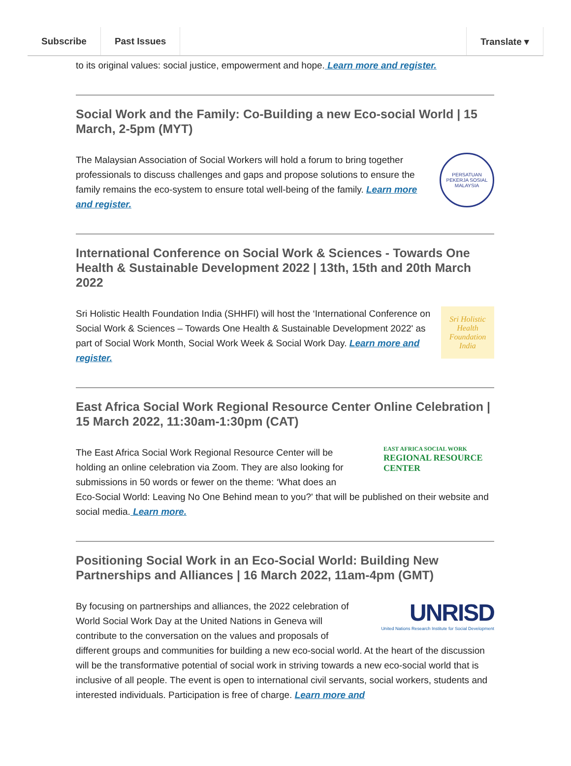Subscribe Past Issues Translate ▾
to its original values: social justice, empowerment and hope. Learn more and register.
Social Work and the Family: Co-Building a new Eco-social World | 15 March, 2-5pm (MYT)
PERSATUAN PEKERJA SOSIAL MALAYSIA
The Malaysian Association of Social Workers will hold a forum to bring together professionals to discuss challenges and gaps and propose solutions to ensure the family remains the eco-system to ensure total well-being of the family. Learn more and register.
International Conference on Social Work & Sciences - Towards One Health & Sustainable Development 2022 | 13th, 15th and 20th March 2022
Sri Holistic
Health
Foundation
India
Sri Holistic Health Foundation India (SHHFI) will host the ‘International Conference on Social Work & Sciences – Towards One Health & Sustainable Development 2022' as part of Social Work Month, Social Work Week & Social Work Day. Learn more and register.
East Africa Social Work Regional Resource Center Online Celebration | 15 March 2022, 11:30am-1:30pm (CAT)
EAST AFRICA SOCIAL WORK
REGIONAL RESOURCE
CENTER
The East Africa Social Work Regional Resource Center will be holding an online celebration via Zoom. They are also looking for submissions in 50 words or fewer on the theme: ‘What does an Eco-Social World: Leaving No One Behind mean to you?' that will be published on their website and social media. Learn more.
Positioning Social Work in an Eco-Social World: Building New Partnerships and Alliances | 16 March 2022, 11am-4pm (GMT)
UNRISD
United Nations Research Institute for Social Development
By focusing on partnerships and alliances, the 2022 celebration of World Social Work Day at the United Nations in Geneva will contribute to the conversation on the values and proposals of different groups and communities for building a new eco-social world. At the heart of the discussion will be the transformative potential of social work in striving towards a new eco-social world that is inclusive of all people. The event is open to international civil servants, social workers, students and interested individuals. Participation is free of charge. Learn more and